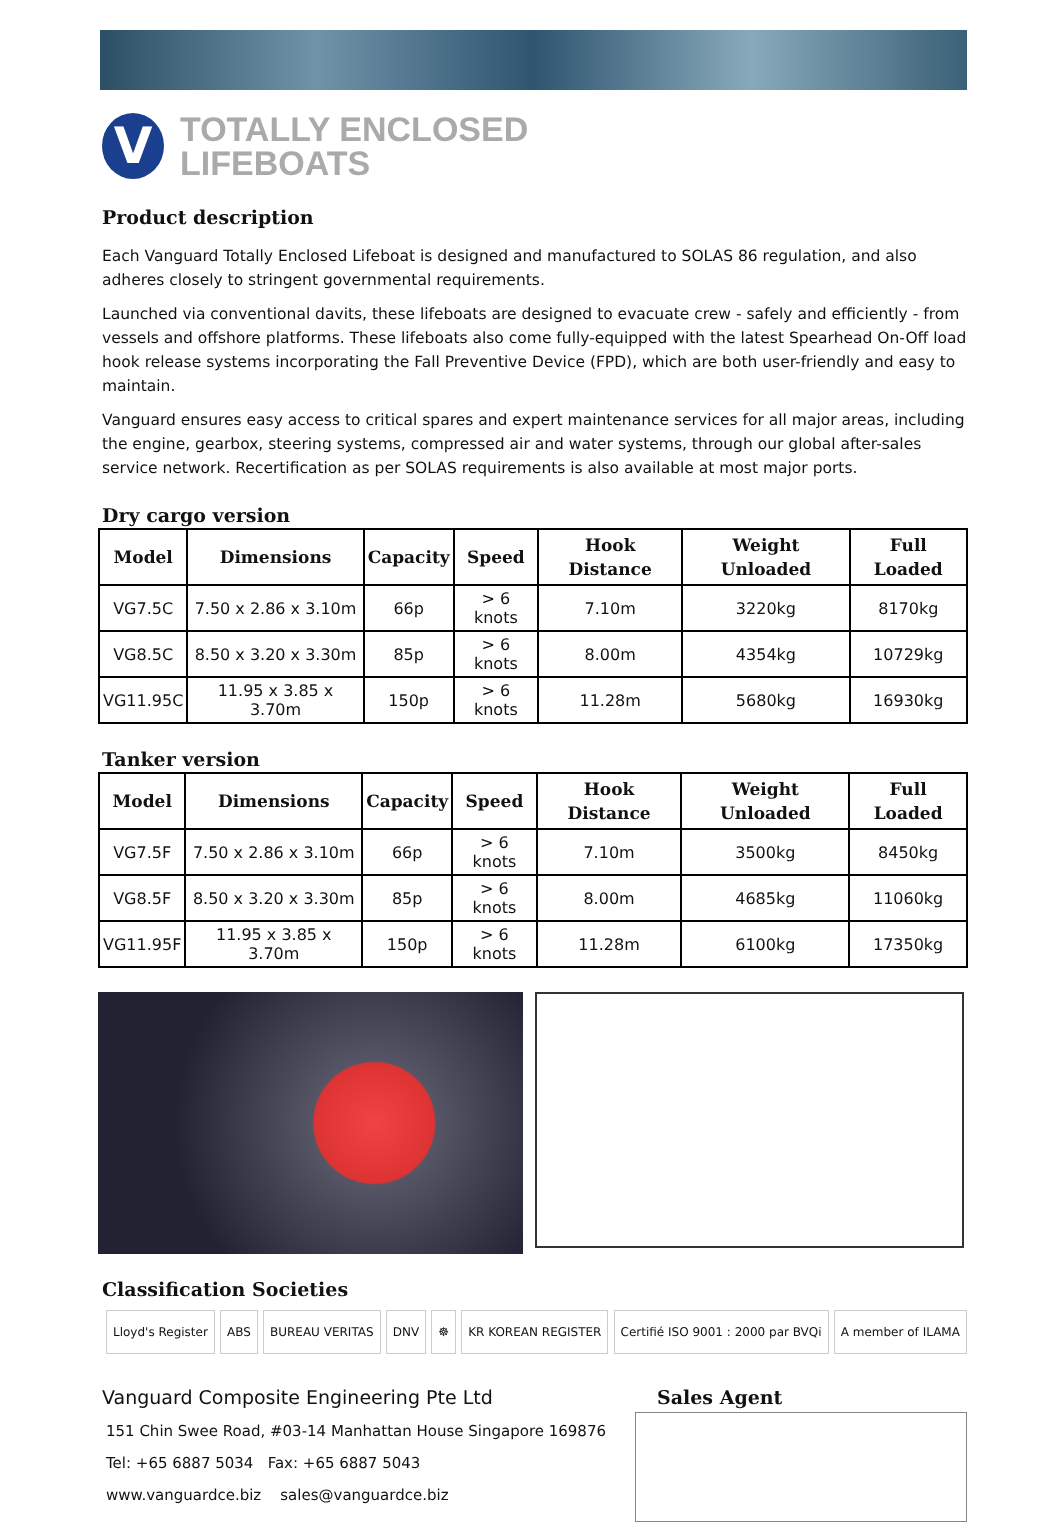V
TOTALLY ENCLOSED
LIFEBOATS
Product description
Each Vanguard Totally Enclosed Lifeboat is designed and manufactured to SOLAS 86 regulation, and also adheres closely to stringent governmental requirements.
Launched via conventional davits, these lifeboats are designed to evacuate crew - safely and efficiently - from vessels and offshore platforms. These lifeboats also come fully-equipped with the latest Spearhead On-Off load hook release systems incorporating the Fall Preventive Device (FPD), which are both user-friendly and easy to maintain.
Vanguard ensures easy access to critical spares and expert maintenance services for all major areas, including the engine, gearbox, steering systems, compressed air and water systems, through our global after-sales service network. Recertification as per SOLAS requirements is also available at most major ports.
Dry cargo version
| Model | Dimensions | Capacity | Speed | Hook Distance | Weight Unloaded | Full Loaded |
| --- | --- | --- | --- | --- | --- | --- |
| VG7.5C | 7.50 x 2.86 x 3.10m | 66p | > 6 knots | 7.10m | 3220kg | 8170kg |
| VG8.5C | 8.50 x 3.20 x 3.30m | 85p | > 6 knots | 8.00m | 4354kg | 10729kg |
| VG11.95C | 11.95 x 3.85 x 3.70m | 150p | > 6 knots | 11.28m | 5680kg | 16930kg |
Tanker version
| Model | Dimensions | Capacity | Speed | Hook Distance | Weight Unloaded | Full Loaded |
| --- | --- | --- | --- | --- | --- | --- |
| VG7.5F | 7.50 x 2.86 x 3.10m | 66p | > 6 knots | 7.10m | 3500kg | 8450kg |
| VG8.5F | 8.50 x 3.20 x 3.30m | 85p | > 6 knots | 8.00m | 4685kg | 11060kg |
| VG11.95F | 11.95 x 3.85 x 3.70m | 150p | > 6 knots | 11.28m | 6100kg | 17350kg |
Classification Societies
Lloyd's Register ABS BUREAU VERITAS DNV ☸ KR KOREAN REGISTER Certifié ISO 9001 : 2000 par BVQi A member of ILAMA
Vanguard Composite Engineering Pte Ltd
151 Chin Swee Road, #03-14 Manhattan House Singapore 169876
Tel: +65 6887 5034 Fax: +65 6887 5043
www.vanguardce.biz sales@vanguardce.biz
Sales Agent